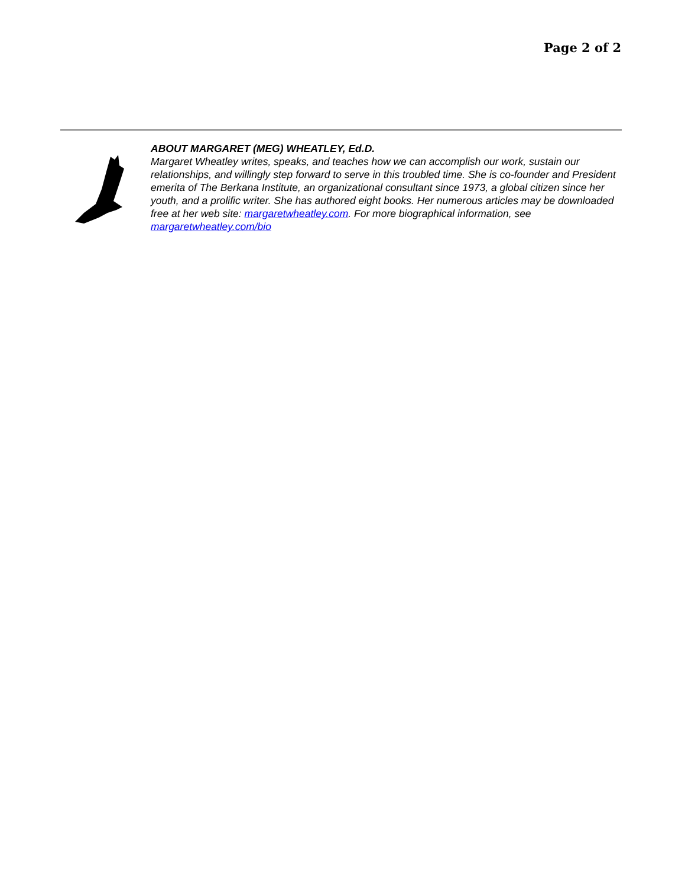Page 2 of 2
ABOUT MARGARET (MEG) WHEATLEY, Ed.D.
Margaret Wheatley writes, speaks, and teaches how we can accomplish our work, sustain our relationships, and willingly step forward to serve in this troubled time. She is co-founder and President emerita of The Berkana Institute, an organizational consultant since 1973, a global citizen since her youth, and a prolific writer. She has authored eight books. Her numerous articles may be downloaded free at her web site: margaretwheatley.com. For more biographical information, see margaretwheatley.com/bio